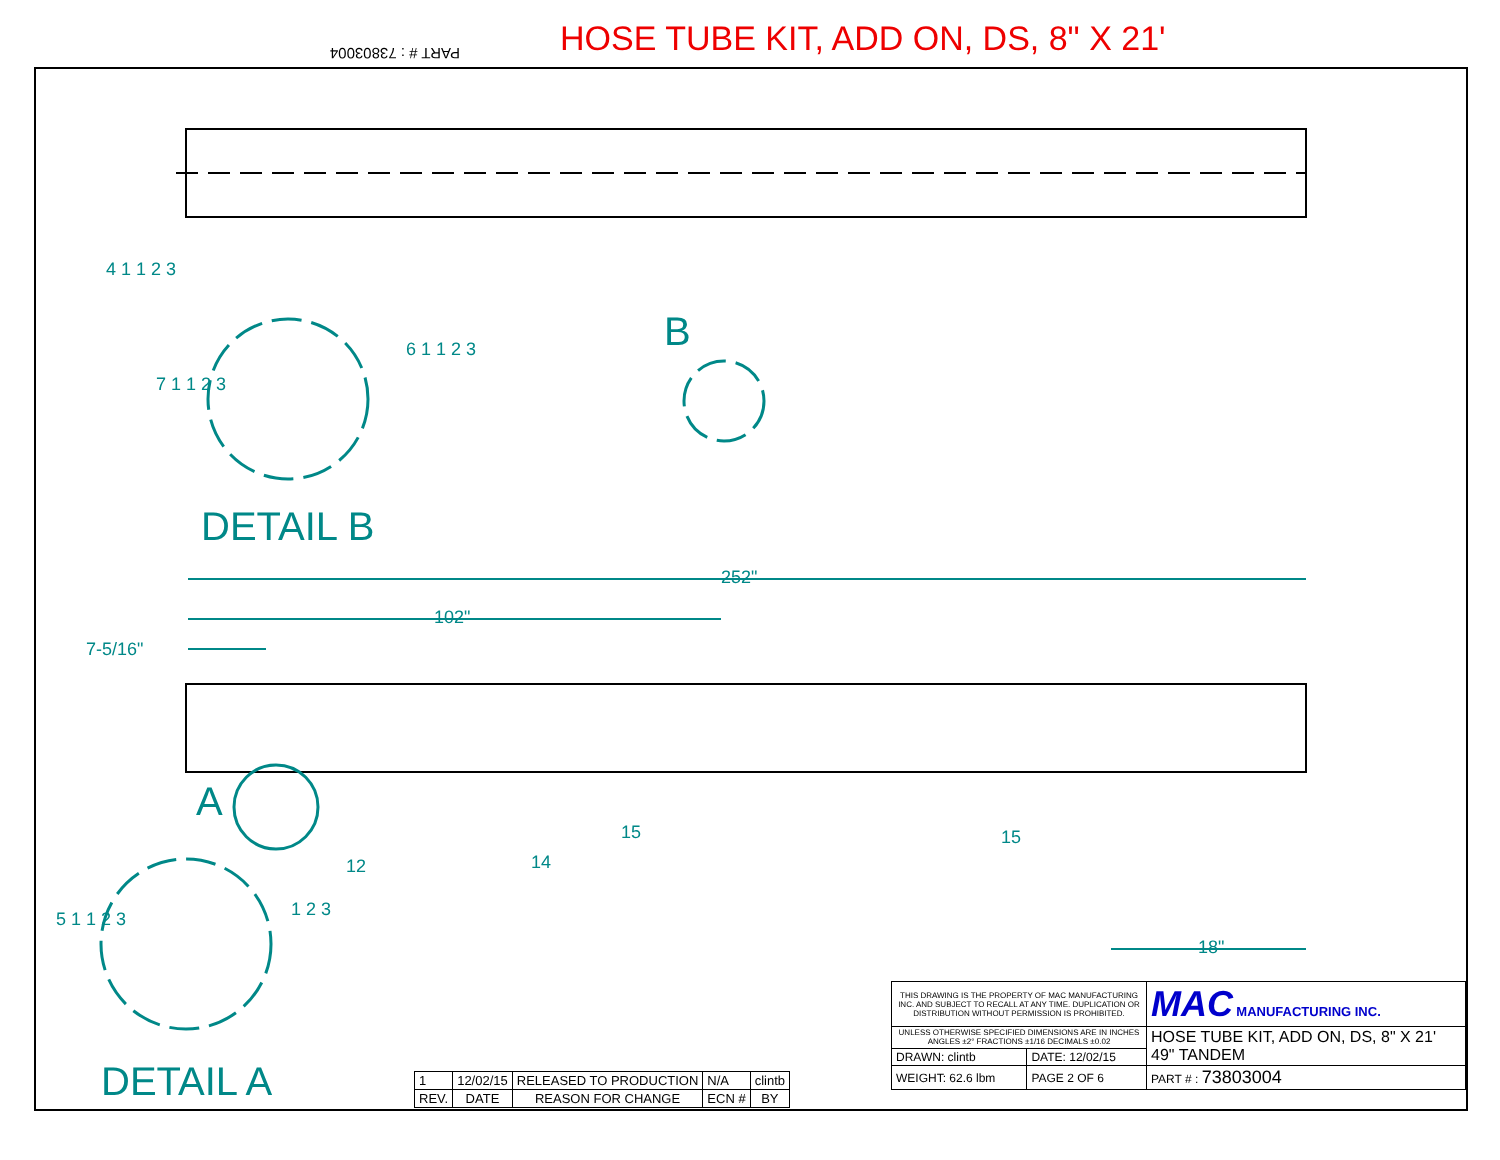PART # : 73803004
HOSE TUBE KIT, ADD ON, DS, 8" X 21'
B
DETAIL B
4 1 1 2 3
7 1 1 2 3
6 1 1 2 3
252"
102"
7-5/16"
A
12 14
15 15
18"
5 1 1 2 3 1 2 3
DETAIL A
| 1 | 12/02/15 | RELEASED TO PRODUCTION | N/A | clintb |
| REV. | DATE | REASON FOR CHANGE | ECN # | BY |
| THIS DRAWING IS THE PROPERTY OF MAC MANUFACTURING INC. AND SUBJECT TO RECALL AT ANY TIME. DUPLICATION OR DISTRIBUTION WITHOUT PERMISSION IS PROHIBITED. | | MAC MANUFACTURING INC. |
| UNLESS OTHERWISE SPECIFIED DIMENSIONS ARE IN INCHES ANGLES ±2° FRACTIONS ±1/16 DECIMALS ±0.02 | | HOSE TUBE KIT, ADD ON, DS, 8" X 21' 49" TANDEM |
| DRAWN: clintb | DATE: 12/02/15 | |
| WEIGHT: 62.6 lbm | PAGE 2 OF 6 | PART # : 73803004 |